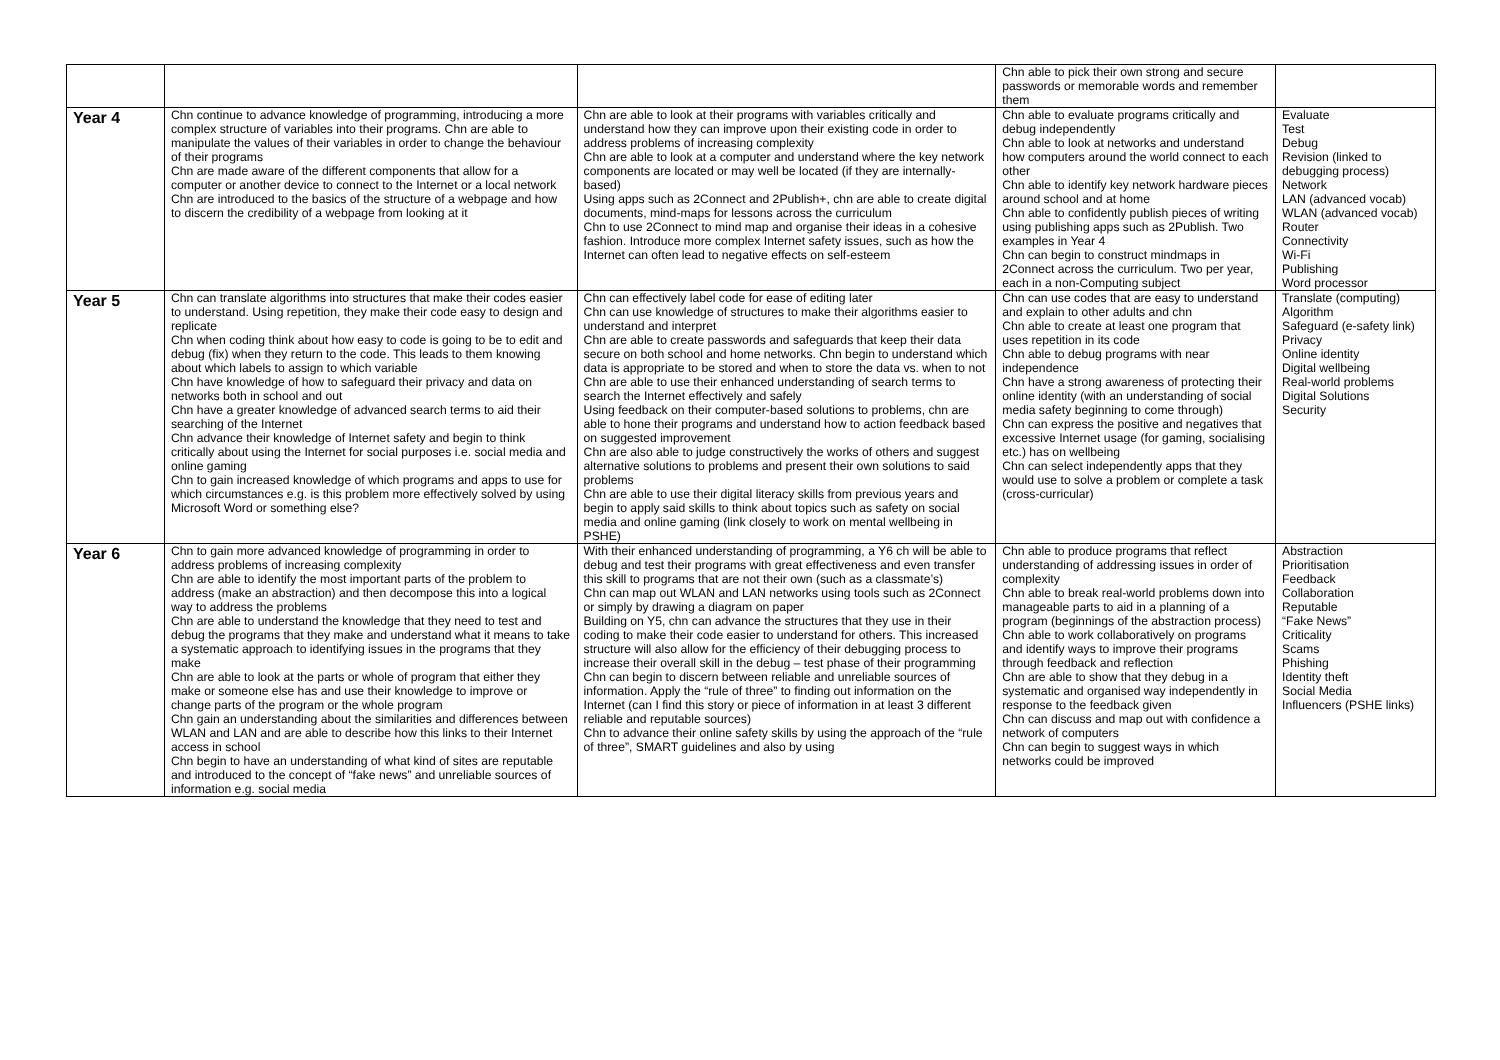| | | | Chn able to pick their own strong and secure passwords or memorable words and remember them | |
| Year 4 | Chn continue to advance knowledge of programming, introducing a more complex structure of variables into their programs. Chn are able to manipulate the values of their variables in order to change the behaviour of their programs Chn are made aware of the different components that allow for a computer or another device to connect to the Internet or a local network Chn are introduced to the basics of the structure of a webpage and how to discern the credibility of a webpage from looking at it | Chn are able to look at their programs with variables critically and understand how they can improve upon their existing code in order to address problems of increasing complexity Chn are able to look at a computer and understand where the key network components are located or may well be located (if they are internally-based) Using apps such as 2Connect and 2Publish+, chn are able to create digital documents, mind-maps for lessons across the curriculum Chn to use 2Connect to mind map and organise their ideas in a cohesive fashion. Introduce more complex Internet safety issues, such as how the Internet can often lead to negative effects on self-esteem | Chn able to evaluate programs critically and debug independently Chn able to look at networks and understand how computers around the world connect to each other Chn able to identify key network hardware pieces around school and at home Chn able to confidently publish pieces of writing using publishing apps such as 2Publish. Two examples in Year 4 Chn can begin to construct mindmaps in 2Connect across the curriculum. Two per year, each in a non-Computing subject | Evaluate Test Debug Revision (linked to debugging process) Network LAN (advanced vocab) WLAN (advanced vocab) Router Connectivity Wi-Fi Publishing Word processor |
| Year 5 | Chn can translate algorithms into structures that make their codes easier to understand. Using repetition, they make their code easy to design and replicate Chn when coding think about how easy to code is going to be to edit and debug (fix) when they return to the code. This leads to them knowing about which labels to assign to which variable Chn have knowledge of how to safeguard their privacy and data on networks both in school and out Chn have a greater knowledge of advanced search terms to aid their searching of the Internet Chn advance their knowledge of Internet safety and begin to think critically about using the Internet for social purposes i.e. social media and online gaming Chn to gain increased knowledge of which programs and apps to use for which circumstances e.g. is this problem more effectively solved by using Microsoft Word or something else? | Chn can effectively label code for ease of editing later Chn can use knowledge of structures to make their algorithms easier to understand and interpret Chn are able to create passwords and safeguards that keep their data secure on both school and home networks. Chn begin to understand which data is appropriate to be stored and when to store the data vs. when to not Chn are able to use their enhanced understanding of search terms to search the Internet effectively and safely Using feedback on their computer-based solutions to problems, chn are able to hone their programs and understand how to action feedback based on suggested improvement Chn are also able to judge constructively the works of others and suggest alternative solutions to problems and present their own solutions to said problems Chn are able to use their digital literacy skills from previous years and begin to apply said skills to think about topics such as safety on social media and online gaming (link closely to work on mental wellbeing in PSHE) | Chn can use codes that are easy to understand and explain to other adults and chn Chn able to create at least one program that uses repetition in its code Chn able to debug programs with near independence Chn have a strong awareness of protecting their online identity (with an understanding of social media safety beginning to come through) Chn can express the positive and negatives that excessive Internet usage (for gaming, socialising etc.) has on wellbeing Chn can select independently apps that they would use to solve a problem or complete a task (cross-curricular) | Translate (computing) Algorithm Safeguard (e-safety link) Privacy Online identity Digital wellbeing Real-world problems Digital Solutions Security |
| Year 6 | Chn to gain more advanced knowledge of programming in order to address problems of increasing complexity Chn are able to identify the most important parts of the problem to address (make an abstraction) and then decompose this into a logical way to address the problems Chn are able to understand the knowledge that they need to test and debug the programs that they make and understand what it means to take a systematic approach to identifying issues in the programs that they make Chn are able to look at the parts or whole of program that either they make or someone else has and use their knowledge to improve or change parts of the program or the whole program Chn gain an understanding about the similarities and differences between WLAN and LAN and are able to describe how this links to their Internet access in school Chn begin to have an understanding of what kind of sites are reputable and introduced to the concept of “fake news” and unreliable sources of information e.g. social media | With their enhanced understanding of programming, a Y6 ch will be able to debug and test their programs with great effectiveness and even transfer this skill to programs that are not their own (such as a classmate’s) Chn can map out WLAN and LAN networks using tools such as 2Connect or simply by drawing a diagram on paper Building on Y5, chn can advance the structures that they use in their coding to make their code easier to understand for others. This increased structure will also allow for the efficiency of their debugging process to increase their overall skill in the debug – test phase of their programming Chn can begin to discern between reliable and unreliable sources of information. Apply the “rule of three” to finding out information on the Internet (can I find this story or piece of information in at least 3 different reliable and reputable sources) Chn to advance their online safety skills by using the approach of the “rule of three”, SMART guidelines and also by using | Chn able to produce programs that reflect understanding of addressing issues in order of complexity Chn able to break real-world problems down into manageable parts to aid in a planning of a program (beginnings of the abstraction process) Chn able to work collaboratively on programs and identify ways to improve their programs through feedback and reflection Chn are able to show that they debug in a systematic and organised way independently in response to the feedback given Chn can discuss and map out with confidence a network of computers Chn can begin to suggest ways in which networks could be improved | Abstraction Prioritisation Feedback Collaboration Reputable “Fake News” Criticality Scams Phishing Identity theft Social Media Influencers (PSHE links) |